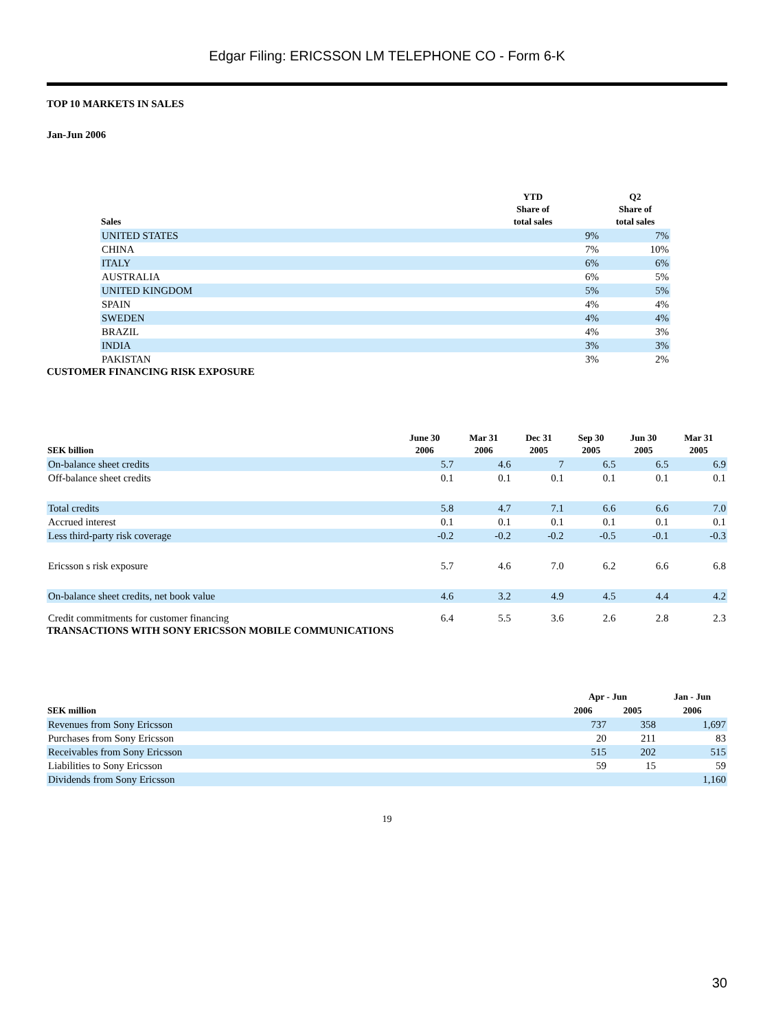Edgar Filing: ERICSSON LM TELEPHONE CO - Form 6-K
TOP 10 MARKETS IN SALES
Jan-Jun 2006
| Sales | YTD Share of total sales | | Q2 Share of total sales |
| --- | --- | --- | --- |
| UNITED STATES | 9% | | 7% |
| CHINA | 7% | | 10% |
| ITALY | 6% | | 6% |
| AUSTRALIA | 6% | | 5% |
| UNITED KINGDOM | 5% | | 5% |
| SPAIN | 4% | | 4% |
| SWEDEN | 4% | | 4% |
| BRAZIL | 4% | | 3% |
| INDIA | 3% | | 3% |
| PAKISTAN | 3% | | 2% |
CUSTOMER FINANCING RISK EXPOSURE
| SEK billion | June 30 2006 | Mar 31 2006 | Dec 31 2005 | Sep 30 2005 | Jun 30 2005 | Mar 31 2005 |
| --- | --- | --- | --- | --- | --- | --- |
| On-balance sheet credits | 5.7 | 4.6 | 7 | 6.5 | 6.5 | 6.9 |
| Off-balance sheet credits | 0.1 | 0.1 | 0.1 | 0.1 | 0.1 | 0.1 |
| Total credits | 5.8 | 4.7 | 7.1 | 6.6 | 6.6 | 7.0 |
| Accrued interest | 0.1 | 0.1 | 0.1 | 0.1 | 0.1 | 0.1 |
| Less third-party risk coverage | -0.2 | -0.2 | -0.2 | -0.5 | -0.1 | -0.3 |
| Ericsson s risk exposure | 5.7 | 4.6 | 7.0 | 6.2 | 6.6 | 6.8 |
| On-balance sheet credits, net book value | 4.6 | 3.2 | 4.9 | 4.5 | 4.4 | 4.2 |
| Credit commitments for customer financing | 6.4 | 5.5 | 3.6 | 2.6 | 2.8 | 2.3 |
TRANSACTIONS WITH SONY ERICSSON MOBILE COMMUNICATIONS
| | Apr - Jun | | Jan - Jun |
| --- | --- | --- | --- |
| SEK million | 2006 | 2005 | 2006 |
| Revenues from Sony Ericsson | 737 | 358 | 1,697 |
| Purchases from Sony Ericsson | 20 | 211 | 83 |
| Receivables from Sony Ericsson | 515 | 202 | 515 |
| Liabilities to Sony Ericsson | 59 | 15 | 59 |
| Dividends from Sony Ericsson | | | 1,160 |
19
30